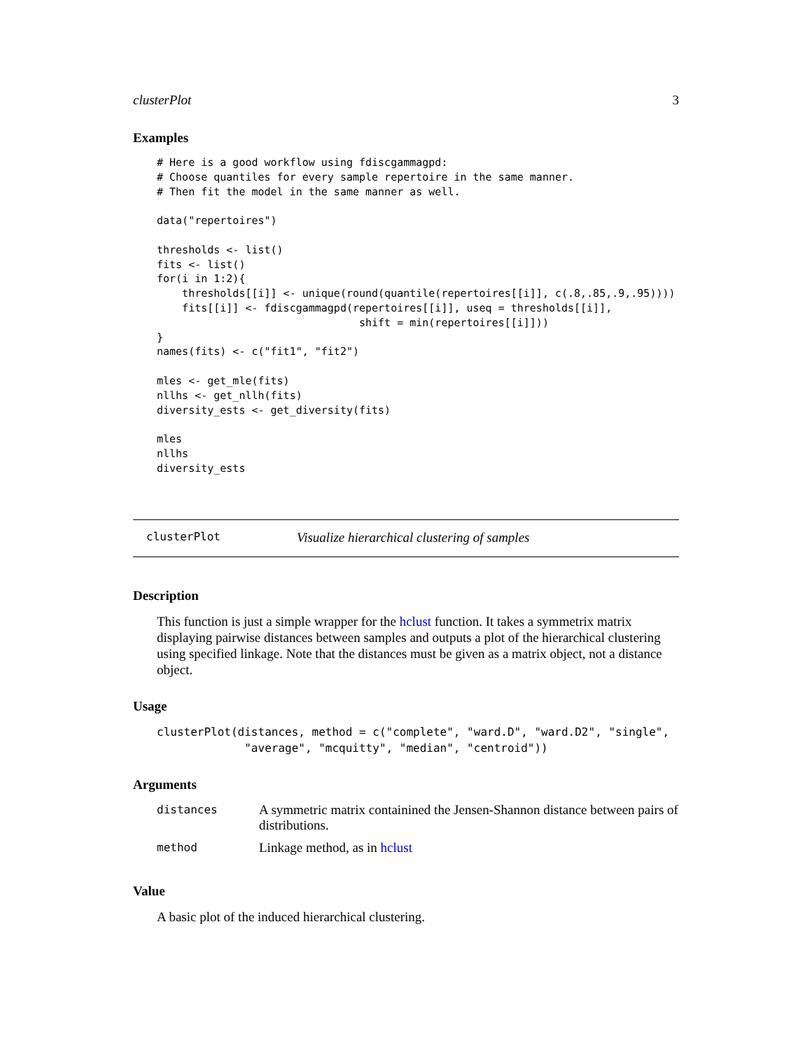clusterPlot 3
Examples
# Here is a good workflow using fdiscgammagpd:
# Choose quantiles for every sample repertoire in the same manner.
# Then fit the model in the same manner as well.

data("repertoires")

thresholds <- list()
fits <- list()
for(i in 1:2){
    thresholds[[i]] <- unique(round(quantile(repertoires[[i]], c(.8,.85,.9,.95))))
    fits[[i]] <- fdiscgammagpd(repertoires[[i]], useq = thresholds[[i]],
                                shift = min(repertoires[[i]]))
}
names(fits) <- c("fit1", "fit2")

mles <- get_mle(fits)
nllhs <- get_nllh(fits)
diversity_ests <- get_diversity(fits)

mles
nllhs
diversity_ests
clusterPlot Visualize hierarchical clustering of samples
Description
This function is just a simple wrapper for the hclust function. It takes a symmetrix matrix displaying pairwise distances between samples and outputs a plot of the hierarchical clustering using specified linkage. Note that the distances must be given as a matrix object, not a distance object.
Usage
clusterPlot(distances, method = c("complete", "ward.D", "ward.D2", "single",
             "average", "mcquitty", "median", "centroid"))
Arguments
| distances | A symmetric matrix containined the Jensen-Shannon distance between pairs of distributions. |
| method | Linkage method, as in hclust |
Value
A basic plot of the induced hierarchical clustering.